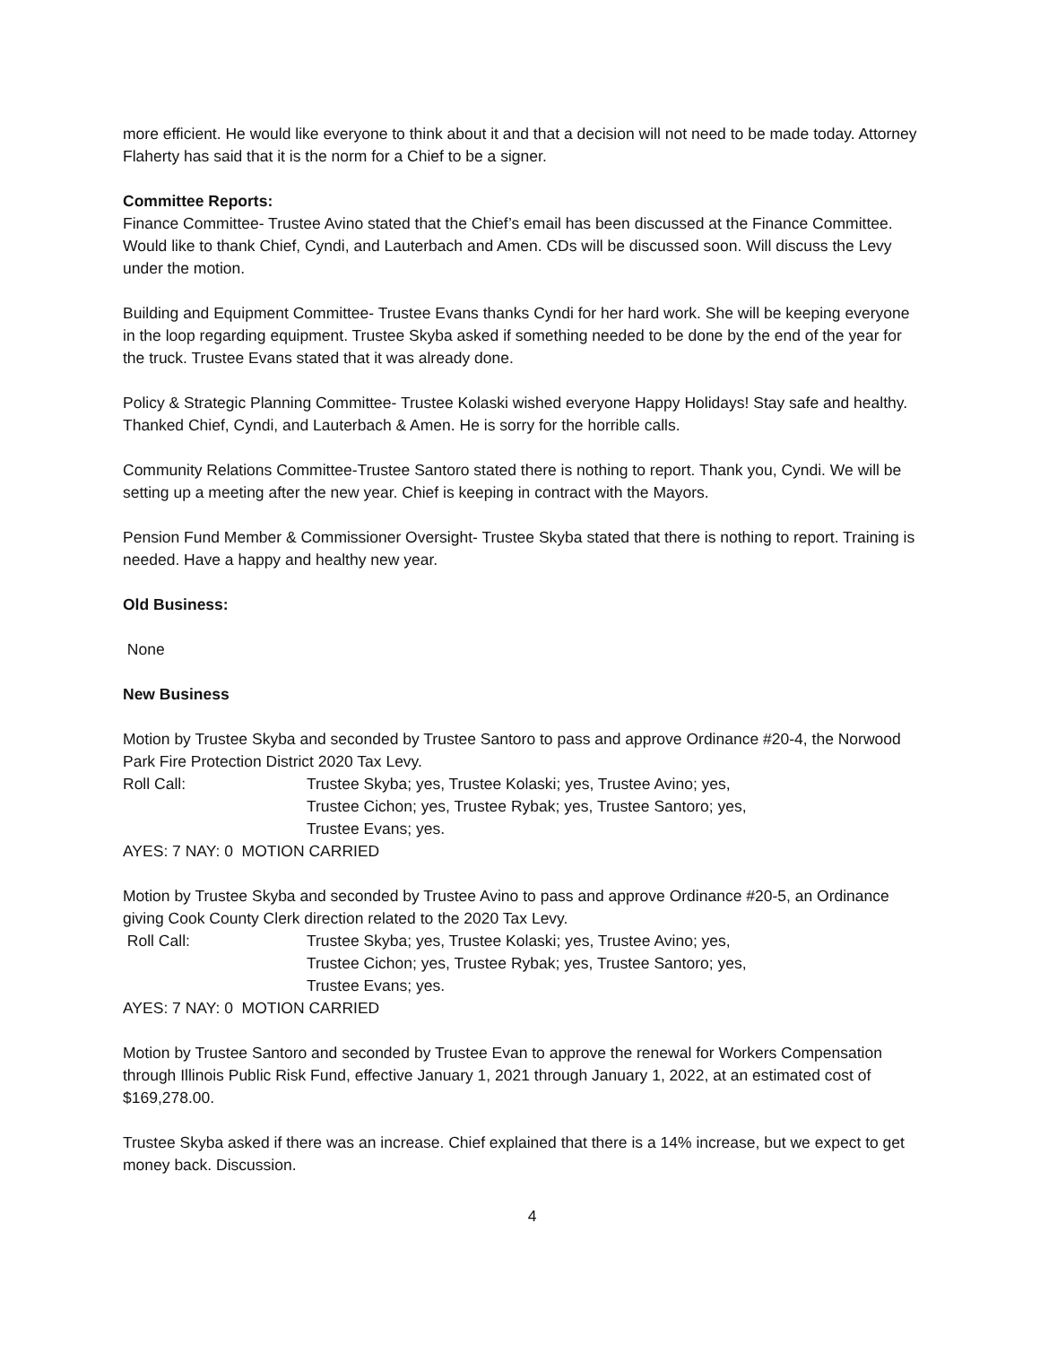more efficient. He would like everyone to think about it and that a decision will not need to be made today. Attorney Flaherty has said that it is the norm for a Chief to be a signer.
Committee Reports:
Finance Committee- Trustee Avino stated that the Chief’s email has been discussed at the Finance Committee. Would like to thank Chief, Cyndi, and Lauterbach and Amen. CDs will be discussed soon. Will discuss the Levy under the motion.
Building and Equipment Committee- Trustee Evans thanks Cyndi for her hard work. She will be keeping everyone in the loop regarding equipment. Trustee Skyba asked if something needed to be done by the end of the year for the truck. Trustee Evans stated that it was already done.
Policy & Strategic Planning Committee- Trustee Kolaski wished everyone Happy Holidays! Stay safe and healthy. Thanked Chief, Cyndi, and Lauterbach & Amen. He is sorry for the horrible calls.
Community Relations Committee-Trustee Santoro stated there is nothing to report. Thank you, Cyndi. We will be setting up a meeting after the new year. Chief is keeping in contract with the Mayors.
Pension Fund Member & Commissioner Oversight- Trustee Skyba stated that there is nothing to report. Training is needed. Have a happy and healthy new year.
Old Business:
None
New Business
Motion by Trustee Skyba and seconded by Trustee Santoro to pass and approve Ordinance #20-4, the Norwood Park Fire Protection District 2020 Tax Levy.
Roll Call: Trustee Skyba; yes, Trustee Kolaski; yes, Trustee Avino; yes,
Trustee Cichon; yes, Trustee Rybak; yes, Trustee Santoro; yes,
Trustee Evans; yes.
AYES: 7 NAY: 0 MOTION CARRIED
Motion by Trustee Skyba and seconded by Trustee Avino to pass and approve Ordinance #20-5, an Ordinance giving Cook County Clerk direction related to the 2020 Tax Levy.
Roll Call: Trustee Skyba; yes, Trustee Kolaski; yes, Trustee Avino; yes,
Trustee Cichon; yes, Trustee Rybak; yes, Trustee Santoro; yes,
Trustee Evans; yes.
AYES: 7 NAY: 0 MOTION CARRIED
Motion by Trustee Santoro and seconded by Trustee Evan to approve the renewal for Workers Compensation through Illinois Public Risk Fund, effective January 1, 2021 through January 1, 2022, at an estimated cost of $169,278.00.
Trustee Skyba asked if there was an increase. Chief explained that there is a 14% increase, but we expect to get money back. Discussion.
4